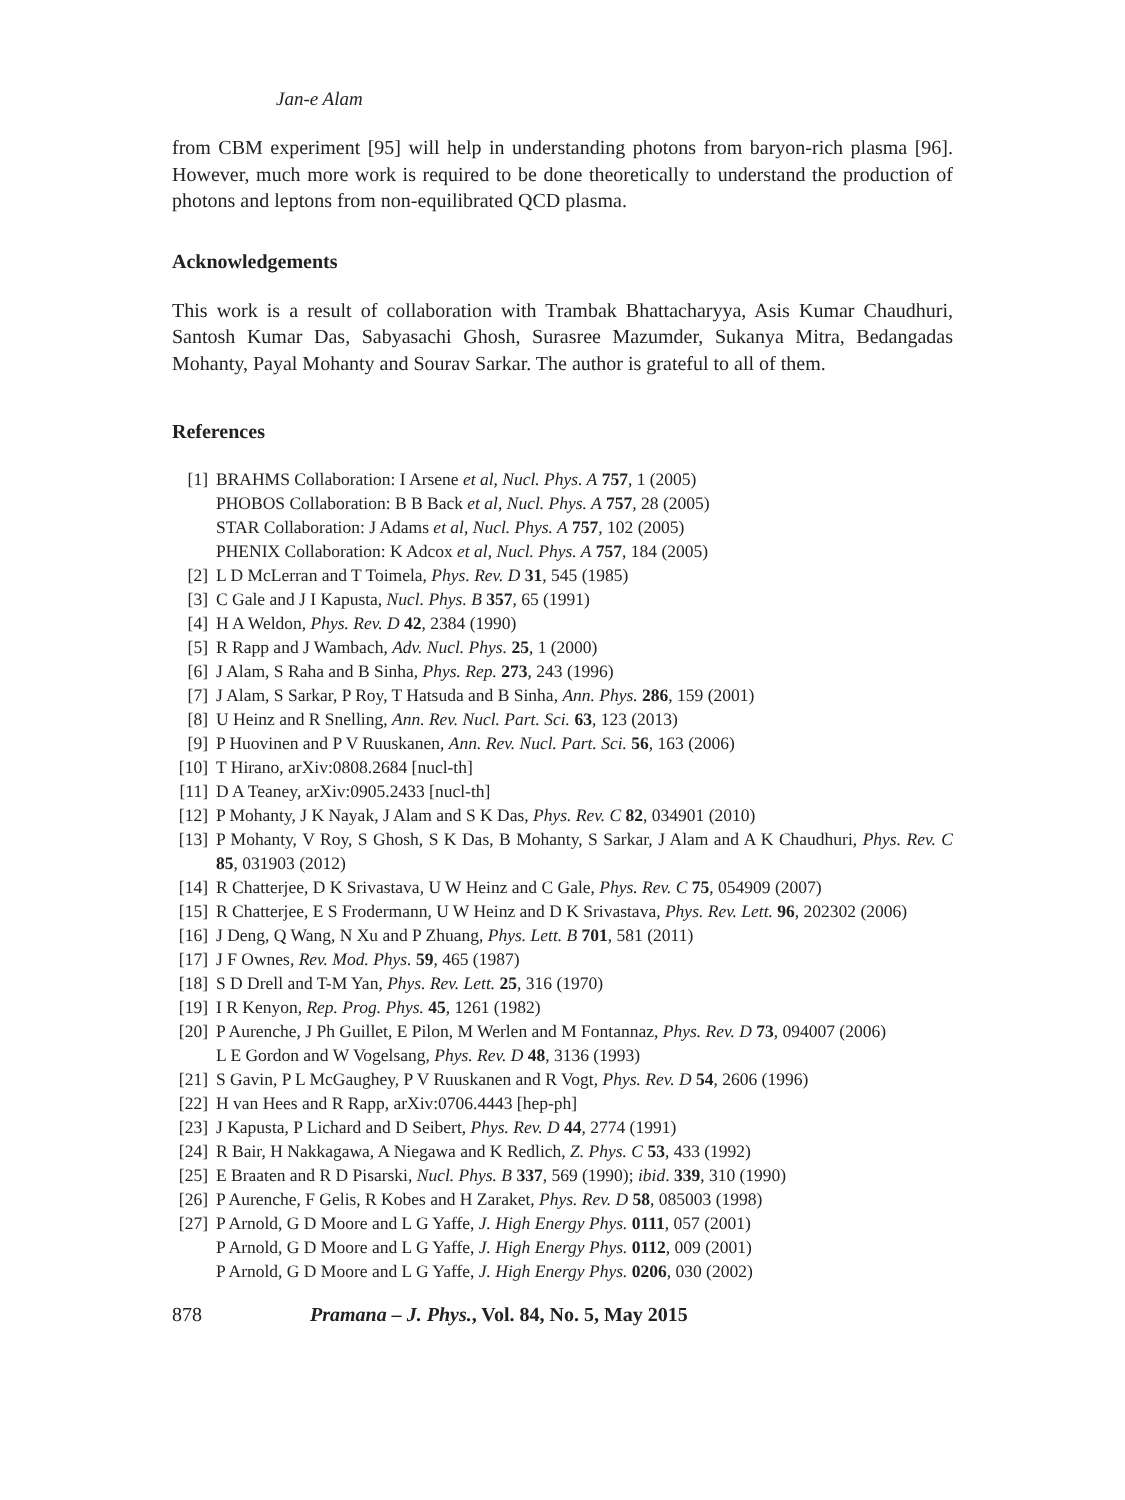Jan-e Alam
from CBM experiment [95] will help in understanding photons from baryon-rich plasma [96]. However, much more work is required to be done theoretically to understand the production of photons and leptons from non-equilibrated QCD plasma.
Acknowledgements
This work is a result of collaboration with Trambak Bhattacharyya, Asis Kumar Chaudhuri, Santosh Kumar Das, Sabyasachi Ghosh, Surasree Mazumder, Sukanya Mitra, Bedangadas Mohanty, Payal Mohanty and Sourav Sarkar. The author is grateful to all of them.
References
[1] BRAHMS Collaboration: I Arsene et al, Nucl. Phys. A 757, 1 (2005)
PHOBOS Collaboration: B B Back et al, Nucl. Phys. A 757, 28 (2005)
STAR Collaboration: J Adams et al, Nucl. Phys. A 757, 102 (2005)
PHENIX Collaboration: K Adcox et al, Nucl. Phys. A 757, 184 (2005)
[2] L D McLerran and T Toimela, Phys. Rev. D 31, 545 (1985)
[3] C Gale and J I Kapusta, Nucl. Phys. B 357, 65 (1991)
[4] H A Weldon, Phys. Rev. D 42, 2384 (1990)
[5] R Rapp and J Wambach, Adv. Nucl. Phys. 25, 1 (2000)
[6] J Alam, S Raha and B Sinha, Phys. Rep. 273, 243 (1996)
[7] J Alam, S Sarkar, P Roy, T Hatsuda and B Sinha, Ann. Phys. 286, 159 (2001)
[8] U Heinz and R Snelling, Ann. Rev. Nucl. Part. Sci. 63, 123 (2013)
[9] P Huovinen and P V Ruuskanen, Ann. Rev. Nucl. Part. Sci. 56, 163 (2006)
[10] T Hirano, arXiv:0808.2684 [nucl-th]
[11] D A Teaney, arXiv:0905.2433 [nucl-th]
[12] P Mohanty, J K Nayak, J Alam and S K Das, Phys. Rev. C 82, 034901 (2010)
[13] P Mohanty, V Roy, S Ghosh, S K Das, B Mohanty, S Sarkar, J Alam and A K Chaudhuri, Phys. Rev. C 85, 031903 (2012)
[14] R Chatterjee, D K Srivastava, U W Heinz and C Gale, Phys. Rev. C 75, 054909 (2007)
[15] R Chatterjee, E S Frodermann, U W Heinz and D K Srivastava, Phys. Rev. Lett. 96, 202302 (2006)
[16] J Deng, Q Wang, N Xu and P Zhuang, Phys. Lett. B 701, 581 (2011)
[17] J F Ownes, Rev. Mod. Phys. 59, 465 (1987)
[18] S D Drell and T-M Yan, Phys. Rev. Lett. 25, 316 (1970)
[19] I R Kenyon, Rep. Prog. Phys. 45, 1261 (1982)
[20] P Aurenche, J Ph Guillet, E Pilon, M Werlen and M Fontannaz, Phys. Rev. D 73, 094007 (2006)
L E Gordon and W Vogelsang, Phys. Rev. D 48, 3136 (1993)
[21] S Gavin, P L McGaughey, P V Ruuskanen and R Vogt, Phys. Rev. D 54, 2606 (1996)
[22] H van Hees and R Rapp, arXiv:0706.4443 [hep-ph]
[23] J Kapusta, P Lichard and D Seibert, Phys. Rev. D 44, 2774 (1991)
[24] R Bair, H Nakkagawa, A Niegawa and K Redlich, Z. Phys. C 53, 433 (1992)
[25] E Braaten and R D Pisarski, Nucl. Phys. B 337, 569 (1990); ibid. 339, 310 (1990)
[26] P Aurenche, F Gelis, R Kobes and H Zaraket, Phys. Rev. D 58, 085003 (1998)
[27] P Arnold, G D Moore and L G Yaffe, J. High Energy Phys. 0111, 057 (2001)
P Arnold, G D Moore and L G Yaffe, J. High Energy Phys. 0112, 009 (2001)
P Arnold, G D Moore and L G Yaffe, J. High Energy Phys. 0206, 030 (2002)
878 Pramana – J. Phys., Vol. 84, No. 5, May 2015